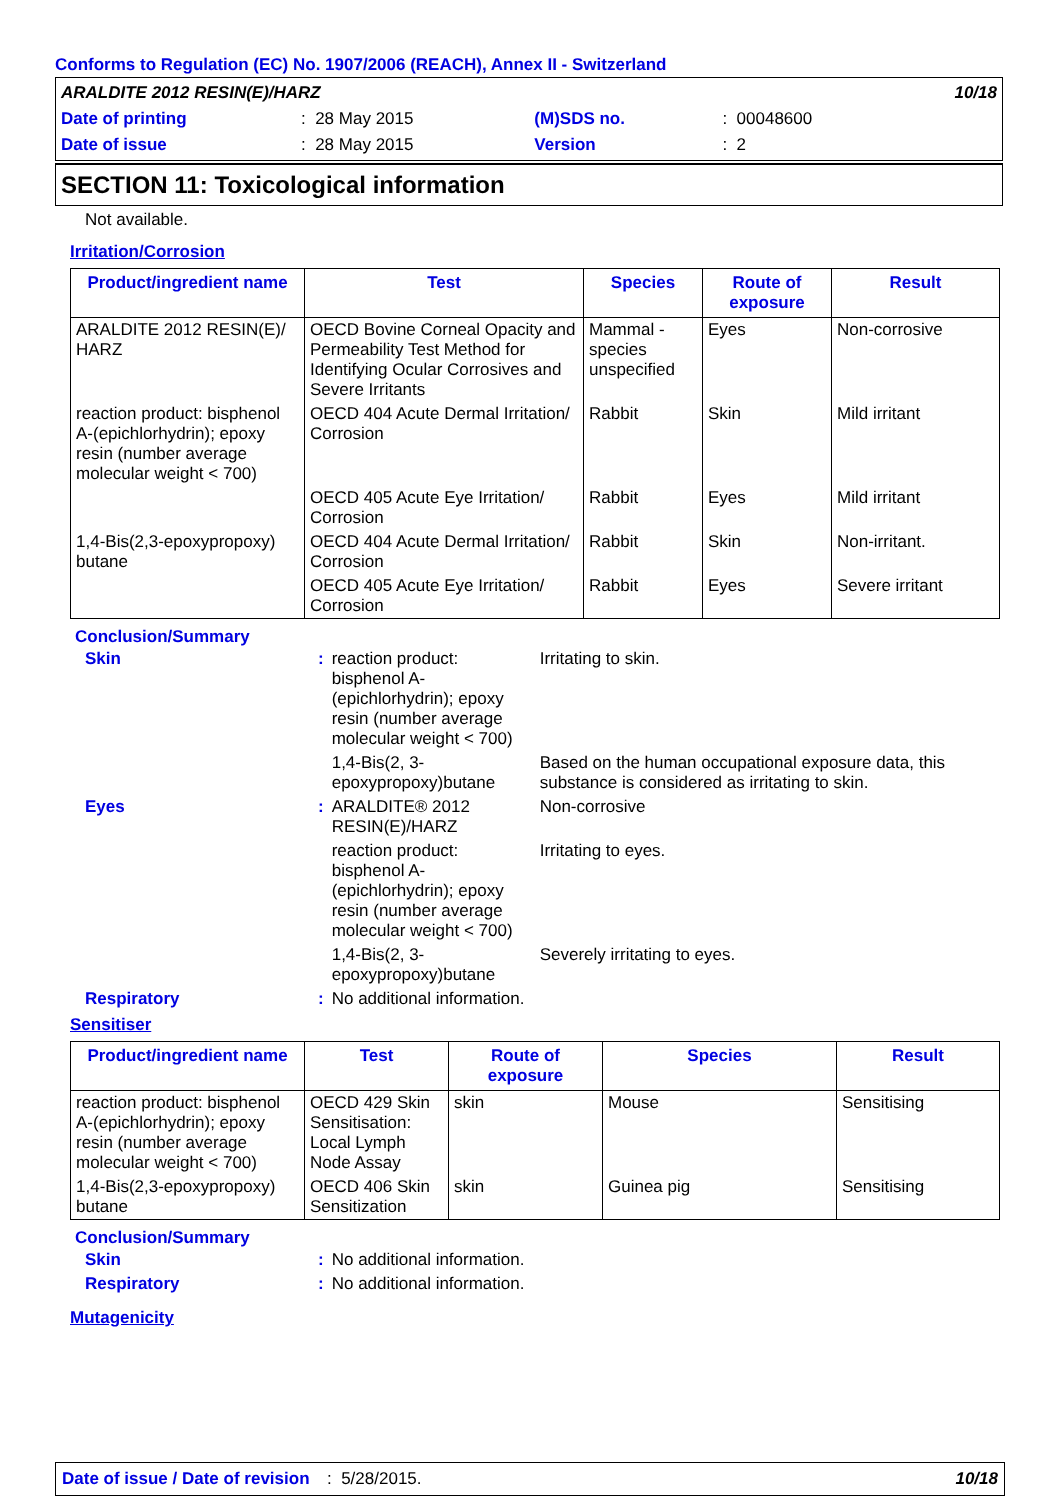Conforms to Regulation (EC) No. 1907/2006 (REACH), Annex II - Switzerland
| ARALDITE 2012 RESIN(E)/HARZ | | | | 10/18 |
| Date of printing | : 28 May 2015 | (M)SDS no. | : 00048600 | |
| Date of issue | : 28 May 2015 | Version | : 2 | |
SECTION 11: Toxicological information
Not available.
Irritation/Corrosion
| Product/ingredient name | Test | Species | Route of exposure | Result |
| --- | --- | --- | --- | --- |
| ARALDITE 2012 RESIN(E)/ HARZ | OECD Bovine Corneal Opacity and Permeability Test Method for Identifying Ocular Corrosives and Severe Irritants | Mammal - species unspecified | Eyes | Non-corrosive |
| reaction product: bisphenol A-(epichlorhydrin); epoxy resin (number average molecular weight < 700) | OECD 404 Acute Dermal Irritation/ Corrosion | Rabbit | Skin | Mild irritant |
| | OECD 405 Acute Eye Irritation/ Corrosion | Rabbit | Eyes | Mild irritant |
| 1,4-Bis(2,3-epoxypropoxy) butane | OECD 404 Acute Dermal Irritation/ Corrosion | Rabbit | Skin | Non-irritant. |
| | OECD 405 Acute Eye Irritation/ Corrosion | Rabbit | Eyes | Severe irritant |
Conclusion/Summary
| Skin | : | reaction product: bisphenol A-(epichlorhydrin); epoxy resin (number average molecular weight < 700) | Irritating to skin. |
| | | 1,4-Bis(2, 3-epoxypropoxy)butane | Based on the human occupational exposure data, this substance is considered as irritating to skin. |
| Eyes | : | ARALDITE® 2012 RESIN(E)/HARZ | Non-corrosive |
| | | reaction product: bisphenol A-(epichlorhydrin); epoxy resin (number average molecular weight < 700) | Irritating to eyes. |
| | | 1,4-Bis(2, 3-epoxypropoxy)butane | Severely irritating to eyes. |
| Respiratory | : | No additional information. | |
Sensitiser
| Product/ingredient name | Test | Route of exposure | Species | Result |
| --- | --- | --- | --- | --- |
| reaction product: bisphenol A-(epichlorhydrin); epoxy resin (number average molecular weight < 700) | OECD 429 Skin Sensitisation: Local Lymph Node Assay | skin | Mouse | Sensitising |
| 1,4-Bis(2,3-epoxypropoxy) butane | OECD 406 Skin Sensitization | skin | Guinea pig | Sensitising |
Conclusion/Summary
| Skin | : | No additional information. |
| Respiratory | : | No additional information. |
Mutagenicity
Date of issue / Date of revision: 5/28/2015. 10/18